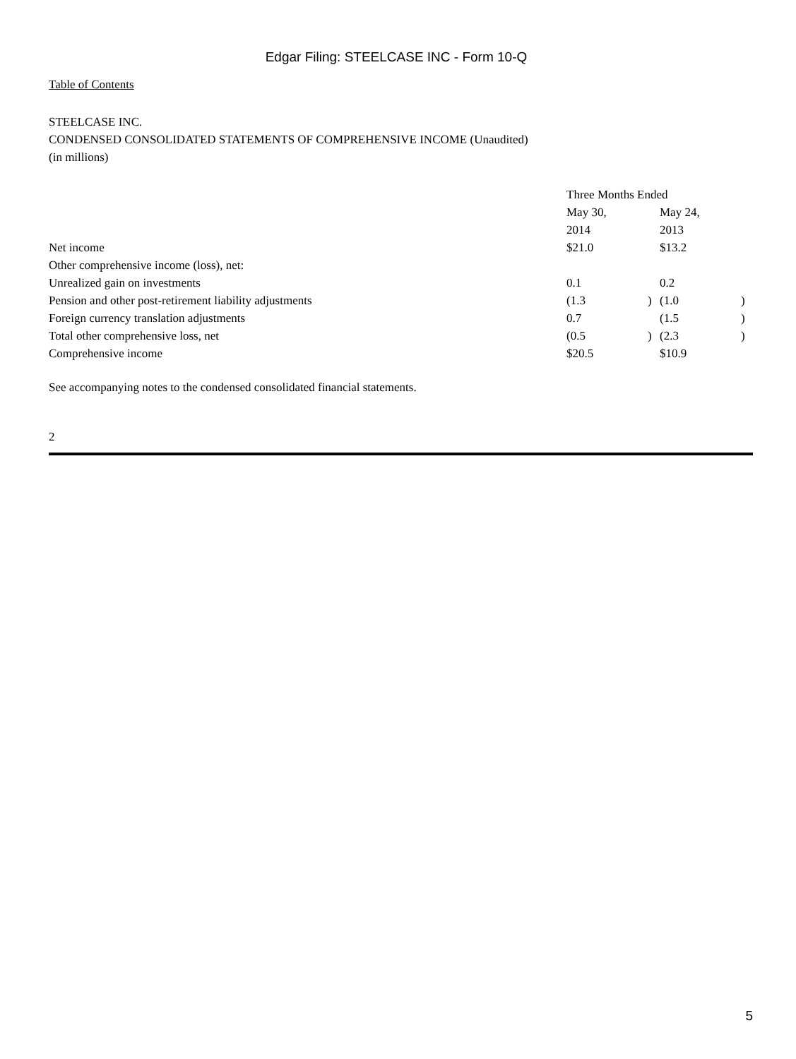Edgar Filing: STEELCASE INC - Form 10-Q
Table of Contents
STEELCASE INC.
CONDENSED CONSOLIDATED STATEMENTS OF COMPREHENSIVE INCOME (Unaudited)
(in millions)
| | Three Months Ended | | | |
| | May 30, 2014 | | May 24, 2013 | |
| Net income | $21.0 | | $13.2 | |
| Other comprehensive income (loss), net: | | | | |
| Unrealized gain on investments | 0.1 | | 0.2 | |
| Pension and other post-retirement liability adjustments | (1.3 | ) | (1.0 | ) |
| Foreign currency translation adjustments | 0.7 | | (1.5 | ) |
| Total other comprehensive loss, net | (0.5 | ) | (2.3 | ) |
| Comprehensive income | $20.5 | | $10.9 | |
See accompanying notes to the condensed consolidated financial statements.
2
5